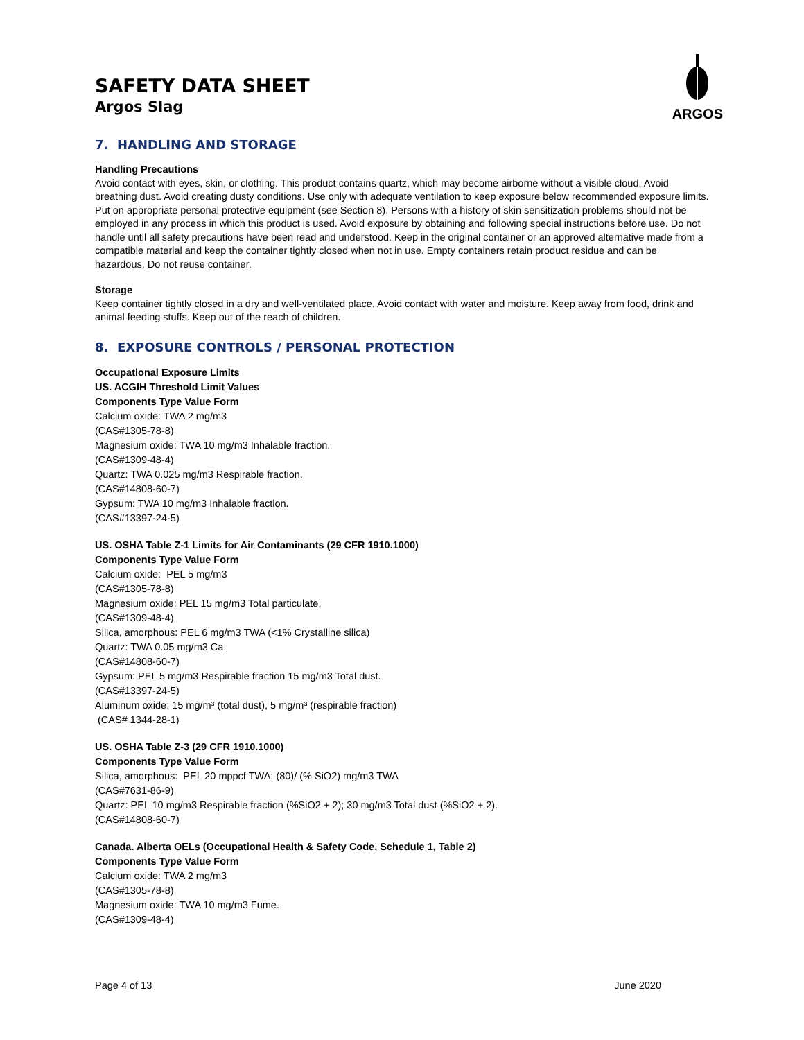SAFETY DATA SHEET
Argos Slag
ARGOS
7. HANDLING AND STORAGE
Handling Precautions
Avoid contact with eyes, skin, or clothing. This product contains quartz, which may become airborne without a visible cloud. Avoid breathing dust. Avoid creating dusty conditions. Use only with adequate ventilation to keep exposure below recommended exposure limits. Put on appropriate personal protective equipment (see Section 8). Persons with a history of skin sensitization problems should not be employed in any process in which this product is used. Avoid exposure by obtaining and following special instructions before use. Do not handle until all safety precautions have been read and understood. Keep in the original container or an approved alternative made from a compatible material and keep the container tightly closed when not in use. Empty containers retain product residue and can be hazardous. Do not reuse container.
Storage
Keep container tightly closed in a dry and well-ventilated place. Avoid contact with water and moisture. Keep away from food, drink and animal feeding stuffs. Keep out of the reach of children.
8. EXPOSURE CONTROLS / PERSONAL PROTECTION
Occupational Exposure Limits
US. ACGIH Threshold Limit Values
Components Type Value Form
Calcium oxide: TWA 2 mg/m3
(CAS#1305-78-8)
Magnesium oxide: TWA 10 mg/m3 Inhalable fraction.
(CAS#1309-48-4)
Quartz: TWA 0.025 mg/m3 Respirable fraction.
(CAS#14808-60-7)
Gypsum: TWA 10 mg/m3 Inhalable fraction.
(CAS#13397-24-5)
US. OSHA Table Z-1 Limits for Air Contaminants (29 CFR 1910.1000)
Components Type Value Form
Calcium oxide: PEL 5 mg/m3
(CAS#1305-78-8)
Magnesium oxide: PEL 15 mg/m3 Total particulate.
(CAS#1309-48-4)
Silica, amorphous: PEL 6 mg/m3 TWA (<1% Crystalline silica)
Quartz: TWA 0.05 mg/m3 Ca.
(CAS#14808-60-7)
Gypsum: PEL 5 mg/m3 Respirable fraction 15 mg/m3 Total dust.
(CAS#13397-24-5)
Aluminum oxide: 15 mg/m³ (total dust), 5 mg/m³ (respirable fraction)
(CAS# 1344-28-1)
US. OSHA Table Z-3 (29 CFR 1910.1000)
Components Type Value Form
Silica, amorphous: PEL 20 mppcf TWA; (80)/ (% SiO2) mg/m3 TWA
(CAS#7631-86-9)
Quartz: PEL 10 mg/m3 Respirable fraction (%SiO2 + 2); 30 mg/m3 Total dust (%SiO2 + 2).
(CAS#14808-60-7)
Canada. Alberta OELs (Occupational Health & Safety Code, Schedule 1, Table 2)
Components Type Value Form
Calcium oxide: TWA 2 mg/m3
(CAS#1305-78-8)
Magnesium oxide: TWA 10 mg/m3 Fume.
(CAS#1309-48-4)
Page 4 of 13 June 2020